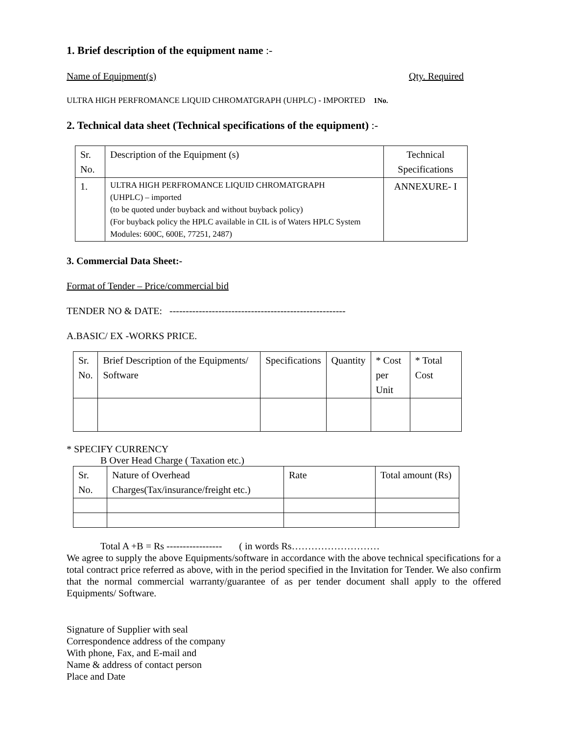1. Brief description of the equipment name :-
Name of Equipment(s) Qty. Required
ULTRA HIGH PERFROMANCE LIQUID CHROMATGRAPH (UHPLC) - IMPORTED 1No.
2. Technical data sheet (Technical specifications of the equipment) :-
| Sr. No. | Description of the Equipment (s) | Technical Specifications |
| --- | --- | --- |
| 1. | ULTRA HIGH PERFROMANCE LIQUID CHROMATGRAPH (UHPLC) – imported (to be quoted under buyback and without buyback policy) (For buyback policy the HPLC available in CIL is of Waters HPLC System Modules: 600C, 600E, 77251, 2487) | ANNEXURE- I |
3. Commercial Data Sheet:-
Format of Tender – Price/commercial bid
TENDER NO & DATE: ------------------------------------------------------
A.BASIC/ EX -WORKS PRICE.
| Sr. No. | Brief Description of the Equipments/ Software | Specifications | Quantity | * Cost per Unit | * Total Cost |
| --- | --- | --- | --- | --- | --- |
* SPECIFY CURRENCY
B Over Head Charge ( Taxation etc.)
| Sr. No. | Nature of Overhead Charges(Tax/insurance/freight etc.) | Rate | Total amount (Rs) |
Total A +B = Rs ----------------- ( in words Rs………………………
We agree to supply the above Equipments/software in accordance with the above technical specifications for a total contract price referred as above, with in the period specified in the Invitation for Tender. We also confirm that the normal commercial warranty/guarantee of as per tender document shall apply to the offered Equipments/ Software.
Signature of Supplier with seal
Correspondence address of the company
With phone, Fax, and E-mail and
Name & address of contact person
Place and Date